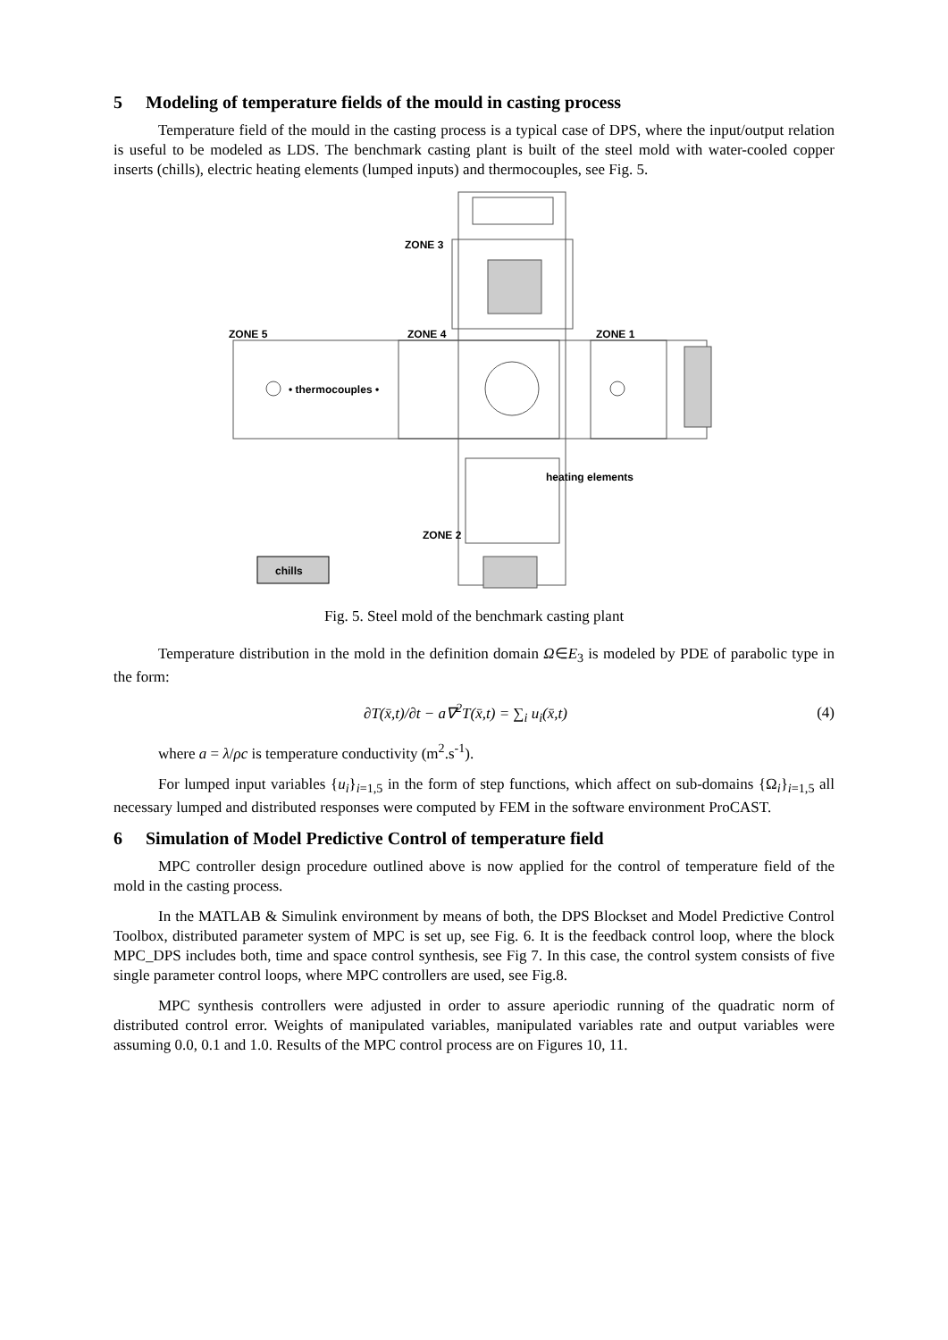5 Modeling of temperature fields of the mould in casting process
Temperature field of the mould in the casting process is a typical case of DPS, where the input/output relation is useful to be modeled as LDS. The benchmark casting plant is built of the steel mold with water-cooled copper inserts (chills), electric heating elements (lumped inputs) and thermocouples, see Fig. 5.
ZONE 3
ZONE 5
ZONE 4
ZONE 1
• thermocouples •
heating elements
ZONE 2
chills
Fig. 5. Steel mold of the benchmark casting plant
Temperature distribution in the mold in the definition domain Ω∈E<sub>3</sub> is modeled by PDE of parabolic type in the form:
∂T(x̄,t)/∂t − a∇<sup>2</sup>T(x̄,t) = ∑<sub>i</sub> u<sub>i</sub>(x̄,t) (4)
where a = λ/ρc is temperature conductivity (m<sup>2</sup>.s<sup>-1</sup>).
For lumped input variables {u<sub>i</sub>}<sub>i=1,5</sub> in the form of step functions, which affect on sub-domains {Ω<sub>i</sub>}<sub>i=1,5</sub> all necessary lumped and distributed responses were computed by FEM in the software environment ProCAST.
6 Simulation of Model Predictive Control of temperature field
MPC controller design procedure outlined above is now applied for the control of temperature field of the mold in the casting process.
In the MATLAB & Simulink environment by means of both, the DPS Blockset and Model Predictive Control Toolbox, distributed parameter system of MPC is set up, see Fig. 6. It is the feedback control loop, where the block MPC_DPS includes both, time and space control synthesis, see Fig 7. In this case, the control system consists of five single parameter control loops, where MPC controllers are used, see Fig.8.
MPC synthesis controllers were adjusted in order to assure aperiodic running of the quadratic norm of distributed control error. Weights of manipulated variables, manipulated variables rate and output variables were assuming 0.0, 0.1 and 1.0. Results of the MPC control process are on Figures 10, 11.